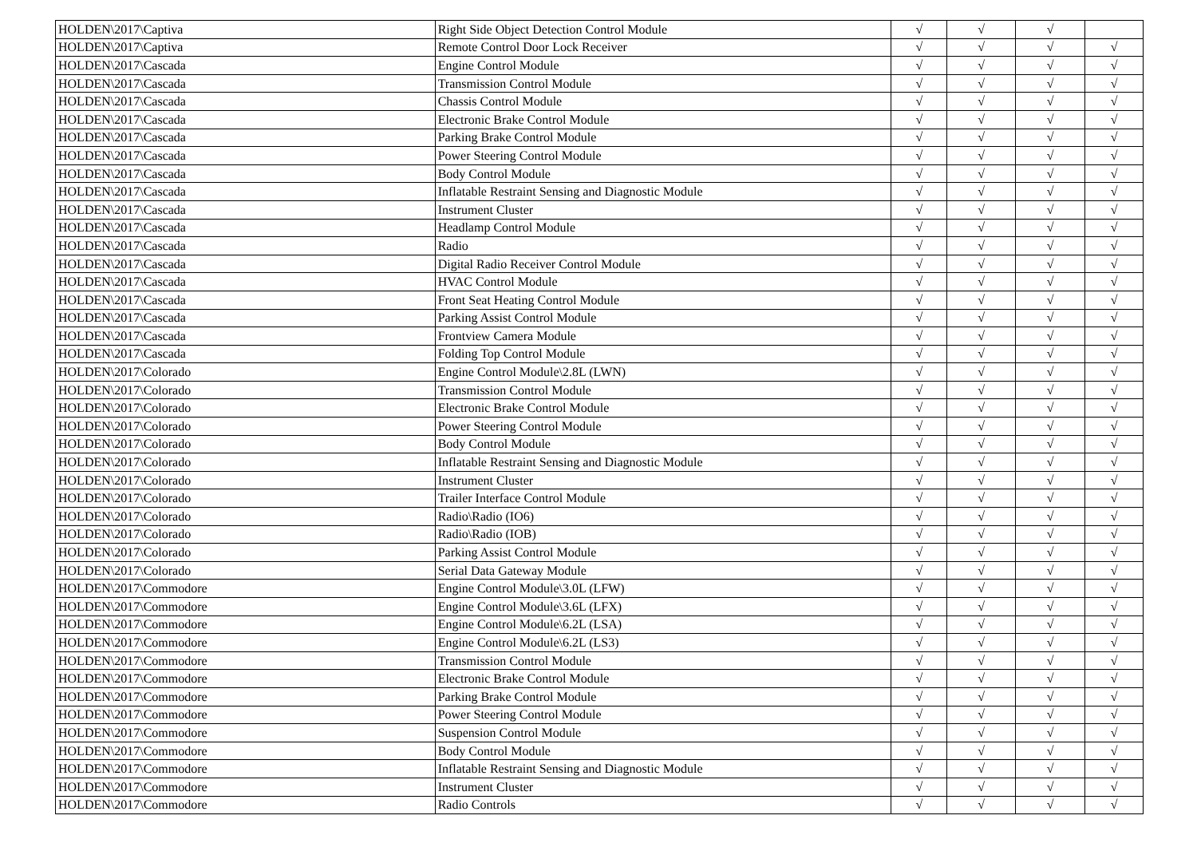| HOLDEN\2017\Captiva | Right Side Object Detection Control Module | √ | √ | √ | |
| HOLDEN\2017\Captiva | Remote Control Door Lock Receiver | √ | √ | √ | √ |
| HOLDEN\2017\Cascada | Engine Control Module | √ | √ | √ | √ |
| HOLDEN\2017\Cascada | Transmission Control Module | √ | √ | √ | √ |
| HOLDEN\2017\Cascada | Chassis Control Module | √ | √ | √ | √ |
| HOLDEN\2017\Cascada | Electronic Brake Control Module | √ | √ | √ | √ |
| HOLDEN\2017\Cascada | Parking Brake Control Module | √ | √ | √ | √ |
| HOLDEN\2017\Cascada | Power Steering Control Module | √ | √ | √ | √ |
| HOLDEN\2017\Cascada | Body Control Module | √ | √ | √ | √ |
| HOLDEN\2017\Cascada | Inflatable Restraint Sensing and Diagnostic Module | √ | √ | √ | √ |
| HOLDEN\2017\Cascada | Instrument Cluster | √ | √ | √ | √ |
| HOLDEN\2017\Cascada | Headlamp Control Module | √ | √ | √ | √ |
| HOLDEN\2017\Cascada | Radio | √ | √ | √ | √ |
| HOLDEN\2017\Cascada | Digital Radio Receiver Control Module | √ | √ | √ | √ |
| HOLDEN\2017\Cascada | HVAC Control Module | √ | √ | √ | √ |
| HOLDEN\2017\Cascada | Front Seat Heating Control Module | √ | √ | √ | √ |
| HOLDEN\2017\Cascada | Parking Assist Control Module | √ | √ | √ | √ |
| HOLDEN\2017\Cascada | Frontview Camera Module | √ | √ | √ | √ |
| HOLDEN\2017\Cascada | Folding Top Control Module | √ | √ | √ | √ |
| HOLDEN\2017\Colorado | Engine Control Module\2.8L (LWN) | √ | √ | √ | √ |
| HOLDEN\2017\Colorado | Transmission Control Module | √ | √ | √ | √ |
| HOLDEN\2017\Colorado | Electronic Brake Control Module | √ | √ | √ | √ |
| HOLDEN\2017\Colorado | Power Steering Control Module | √ | √ | √ | √ |
| HOLDEN\2017\Colorado | Body Control Module | √ | √ | √ | √ |
| HOLDEN\2017\Colorado | Inflatable Restraint Sensing and Diagnostic Module | √ | √ | √ | √ |
| HOLDEN\2017\Colorado | Instrument Cluster | √ | √ | √ | √ |
| HOLDEN\2017\Colorado | Trailer Interface Control Module | √ | √ | √ | √ |
| HOLDEN\2017\Colorado | Radio\Radio (IO6) | √ | √ | √ | √ |
| HOLDEN\2017\Colorado | Radio\Radio (IOB) | √ | √ | √ | √ |
| HOLDEN\2017\Colorado | Parking Assist Control Module | √ | √ | √ | √ |
| HOLDEN\2017\Colorado | Serial Data Gateway Module | √ | √ | √ | √ |
| HOLDEN\2017\Commodore | Engine Control Module\3.0L (LFW) | √ | √ | √ | √ |
| HOLDEN\2017\Commodore | Engine Control Module\3.6L (LFX) | √ | √ | √ | √ |
| HOLDEN\2017\Commodore | Engine Control Module\6.2L (LSA) | √ | √ | √ | √ |
| HOLDEN\2017\Commodore | Engine Control Module\6.2L (LS3) | √ | √ | √ | √ |
| HOLDEN\2017\Commodore | Transmission Control Module | √ | √ | √ | √ |
| HOLDEN\2017\Commodore | Electronic Brake Control Module | √ | √ | √ | √ |
| HOLDEN\2017\Commodore | Parking Brake Control Module | √ | √ | √ | √ |
| HOLDEN\2017\Commodore | Power Steering Control Module | √ | √ | √ | √ |
| HOLDEN\2017\Commodore | Suspension Control Module | √ | √ | √ | √ |
| HOLDEN\2017\Commodore | Body Control Module | √ | √ | √ | √ |
| HOLDEN\2017\Commodore | Inflatable Restraint Sensing and Diagnostic Module | √ | √ | √ | √ |
| HOLDEN\2017\Commodore | Instrument Cluster | √ | √ | √ | √ |
| HOLDEN\2017\Commodore | Radio Controls | √ | √ | √ | √ |